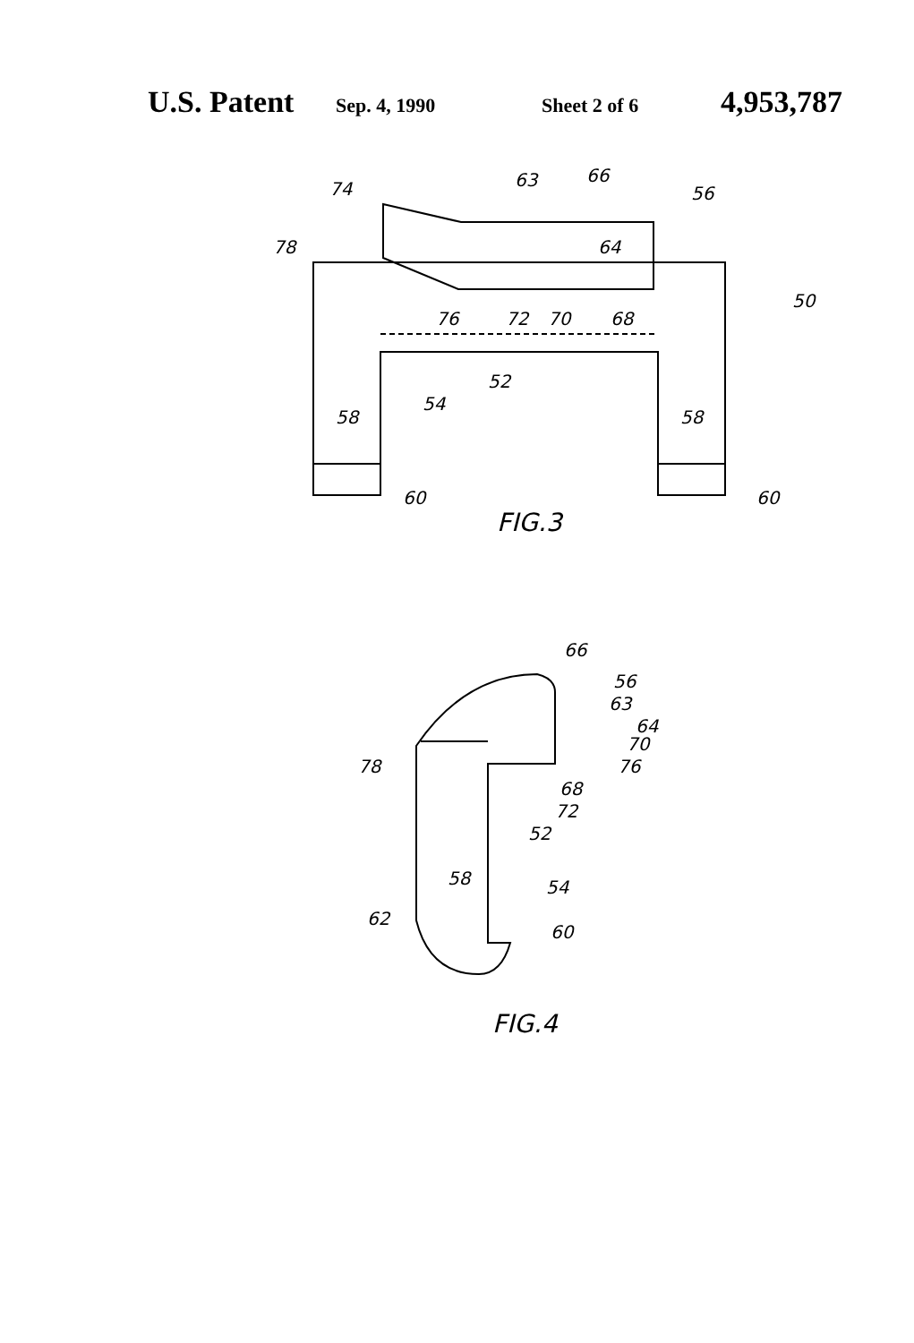U.S. Patent Sep. 4, 1990 Sheet 2 of 6 4,953,787
74
63
66
56
78
64
76
72
70
68
50
52
54
58
58
60
60
FIG.3
66
56
63
64
70
78
76
68
72
52
58
54
62
60
FIG.4